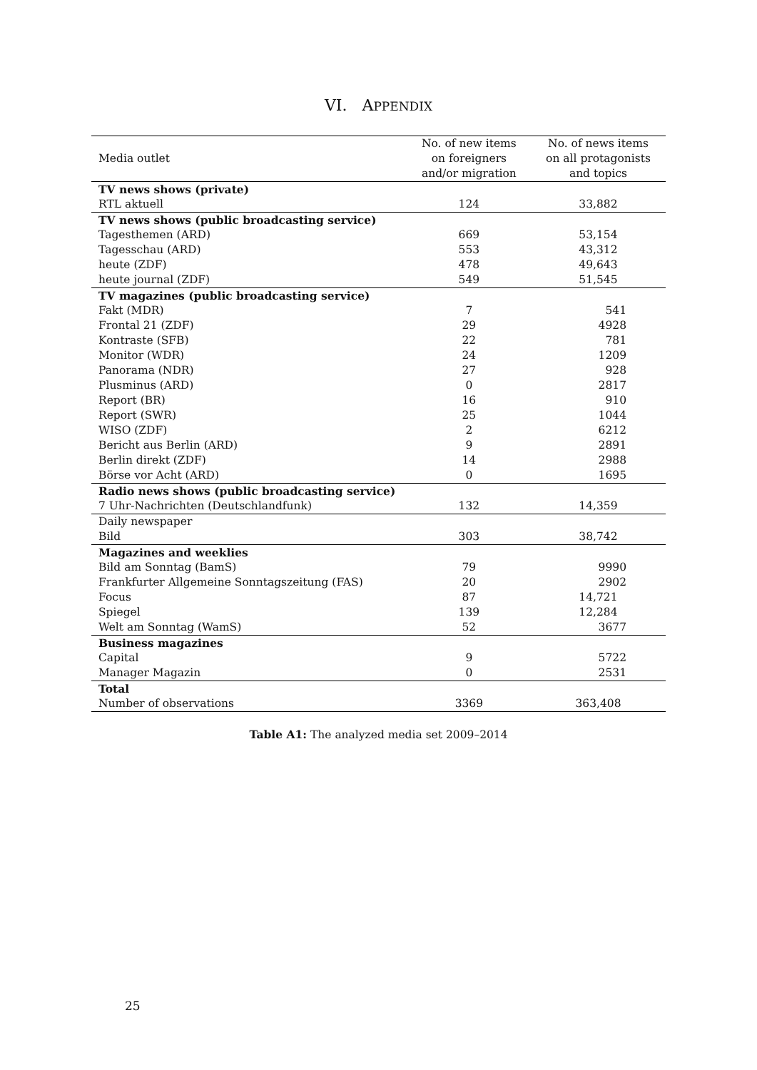VI. APPENDIX
| Media outlet | No. of new items on foreigners and/or migration | No. of news items on all protagonists and topics |
| --- | --- | --- |
| TV news shows (private) | | |
| RTL aktuell | 124 | 33,882 |
| TV news shows (public broadcasting service) | | |
| Tagesthemen (ARD) | 669 | 53,154 |
| Tagesschau (ARD) | 553 | 43,312 |
| heute (ZDF) | 478 | 49,643 |
| heute journal (ZDF) | 549 | 51,545 |
| TV magazines (public broadcasting service) | | |
| Fakt (MDR) | 7 | 541 |
| Frontal 21 (ZDF) | 29 | 4928 |
| Kontraste (SFB) | 22 | 781 |
| Monitor (WDR) | 24 | 1209 |
| Panorama (NDR) | 27 | 928 |
| Plusminus (ARD) | 0 | 2817 |
| Report (BR) | 16 | 910 |
| Report (SWR) | 25 | 1044 |
| WISO (ZDF) | 2 | 6212 |
| Bericht aus Berlin (ARD) | 9 | 2891 |
| Berlin direkt (ZDF) | 14 | 2988 |
| Börse vor Acht (ARD) | 0 | 1695 |
| Radio news shows (public broadcasting service) | | |
| 7 Uhr-Nachrichten (Deutschlandfunk) | 132 | 14,359 |
| Daily newspaper | | |
| Bild | 303 | 38,742 |
| Magazines and weeklies | | |
| Bild am Sonntag (BamS) | 79 | 9990 |
| Frankfurter Allgemeine Sonntagszeitung (FAS) | 20 | 2902 |
| Focus | 87 | 14,721 |
| Spiegel | 139 | 12,284 |
| Welt am Sonntag (WamS) | 52 | 3677 |
| Business magazines | | |
| Capital | 9 | 5722 |
| Manager Magazin | 0 | 2531 |
| Total | | |
| Number of observations | 3369 | 363,408 |
Table A1: The analyzed media set 2009–2014
25